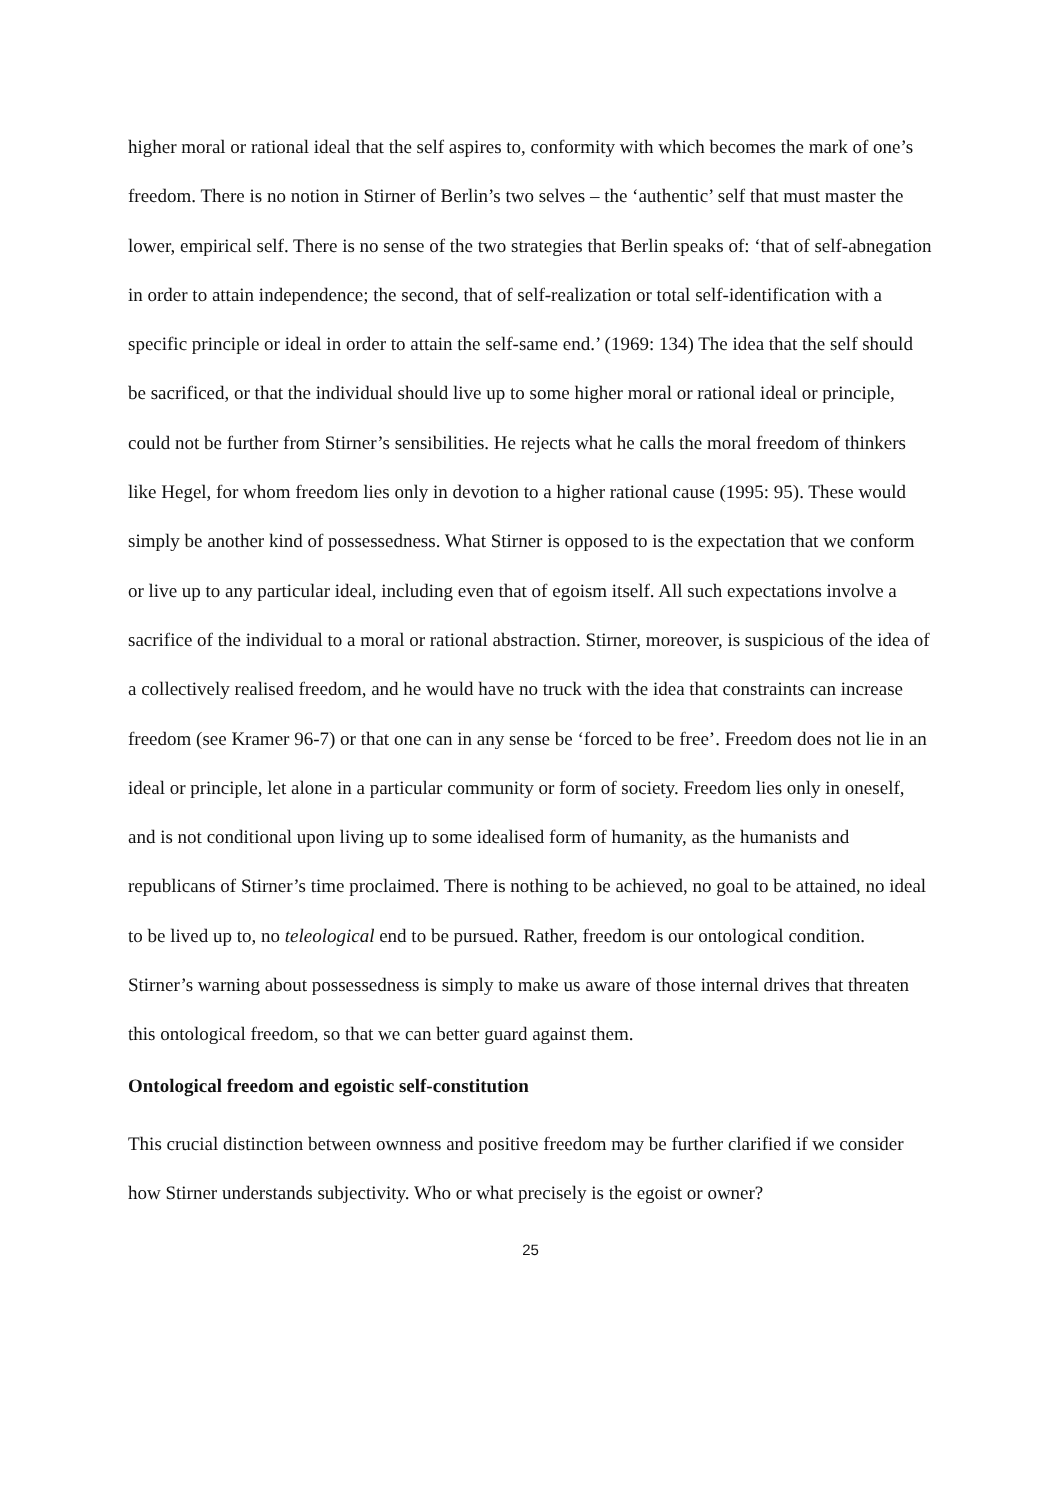higher moral or rational ideal that the self aspires to, conformity with which becomes the mark of one’s freedom. There is no notion in Stirner of Berlin’s two selves – the ‘authentic’ self that must master the lower, empirical self. There is no sense of the two strategies that Berlin speaks of: ‘that of self-abnegation in order to attain independence; the second, that of self-realization or total self-identification with a specific principle or ideal in order to attain the self-same end.’ (1969: 134) The idea that the self should be sacrificed, or that the individual should live up to some higher moral or rational ideal or principle, could not be further from Stirner’s sensibilities. He rejects what he calls the moral freedom of thinkers like Hegel, for whom freedom lies only in devotion to a higher rational cause (1995: 95). These would simply be another kind of possessedness. What Stirner is opposed to is the expectation that we conform or live up to any particular ideal, including even that of egoism itself. All such expectations involve a sacrifice of the individual to a moral or rational abstraction. Stirner, moreover, is suspicious of the idea of a collectively realised freedom, and he would have no truck with the idea that constraints can increase freedom (see Kramer 96-7) or that one can in any sense be ‘forced to be free’. Freedom does not lie in an ideal or principle, let alone in a particular community or form of society. Freedom lies only in oneself, and is not conditional upon living up to some idealised form of humanity, as the humanists and republicans of Stirner’s time proclaimed. There is nothing to be achieved, no goal to be attained, no ideal to be lived up to, no teleological end to be pursued. Rather, freedom is our ontological condition. Stirner’s warning about possessedness is simply to make us aware of those internal drives that threaten this ontological freedom, so that we can better guard against them.
Ontological freedom and egoistic self-constitution
This crucial distinction between ownness and positive freedom may be further clarified if we consider how Stirner understands subjectivity. Who or what precisely is the egoist or owner?
25